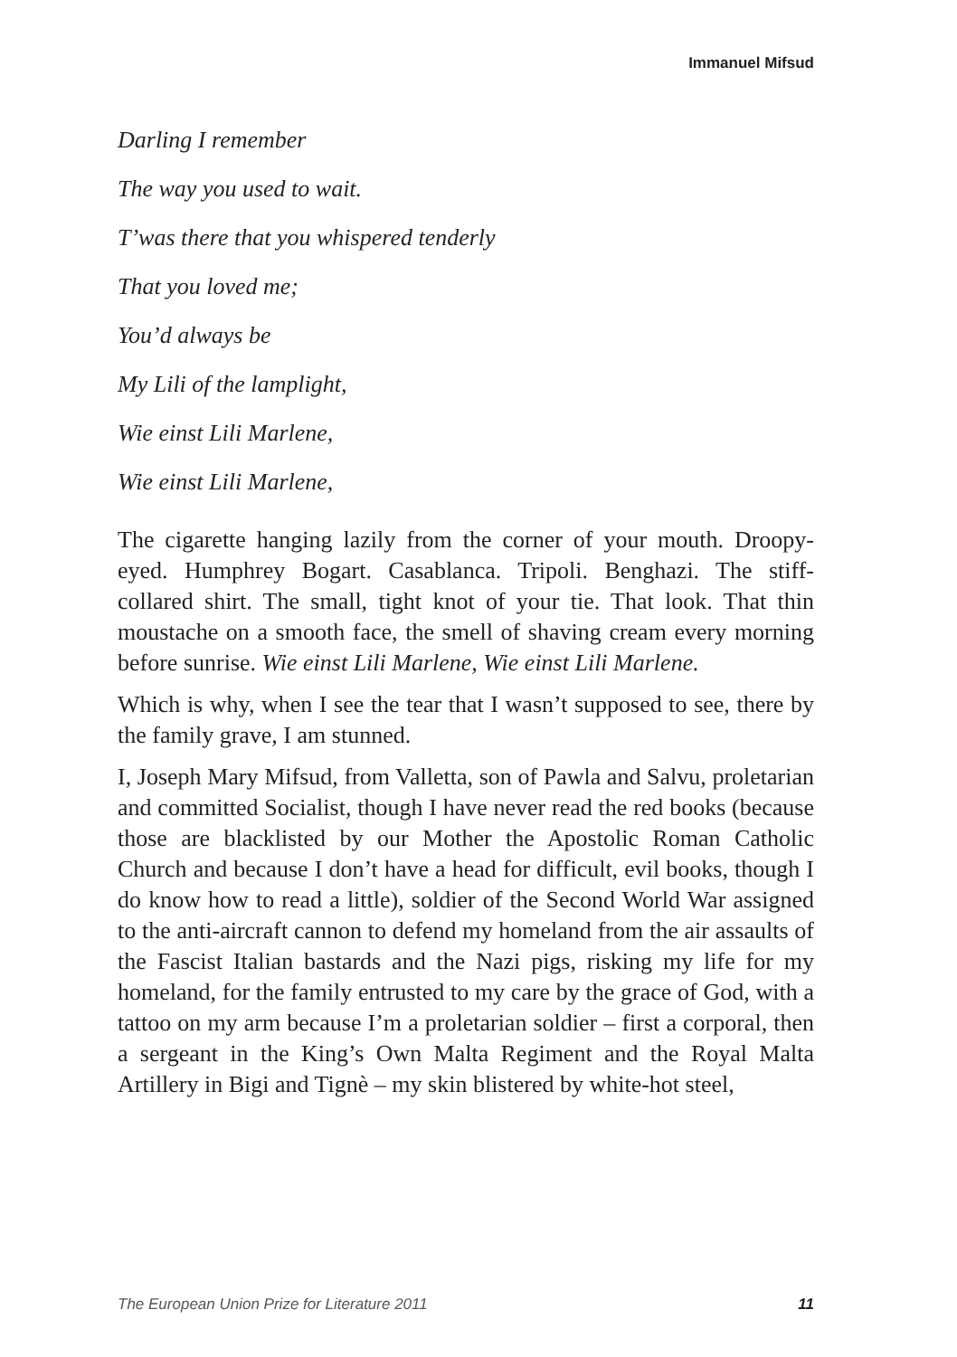Immanuel Mifsud
Darling I remember
The way you used to wait.
T’was there that you whispered tenderly
That you loved me;
You’d always be
My Lili of the lamplight,
Wie einst Lili Marlene,
Wie einst Lili Marlene,
The cigarette hanging lazily from the corner of your mouth. Droopy-eyed. Humphrey Bogart. Casablanca. Tripoli. Benghazi. The stiff-collared shirt. The small, tight knot of your tie. That look. That thin moustache on a smooth face, the smell of shaving cream every morning before sunrise. Wie einst Lili Marlene, Wie einst Lili Marlene.
Which is why, when I see the tear that I wasn’t supposed to see, there by the family grave, I am stunned.
I, Joseph Mary Mifsud, from Valletta, son of Pawla and Salvu, proletarian and committed Socialist, though I have never read the red books (because those are blacklisted by our Mother the Apostolic Roman Catholic Church and because I don’t have a head for difficult, evil books, though I do know how to read a little), soldier of the Second World War assigned to the anti-aircraft cannon to defend my homeland from the air assaults of the Fascist Italian bastards and the Nazi pigs, risking my life for my homeland, for the family entrusted to my care by the grace of God, with a tattoo on my arm because I’m a proletarian soldier – first a corporal, then a sergeant in the King’s Own Malta Regiment and the Royal Malta Artillery in Bigi and Tignè – my skin blistered by white-hot steel,
The European Union Prize for Literature 2011 11